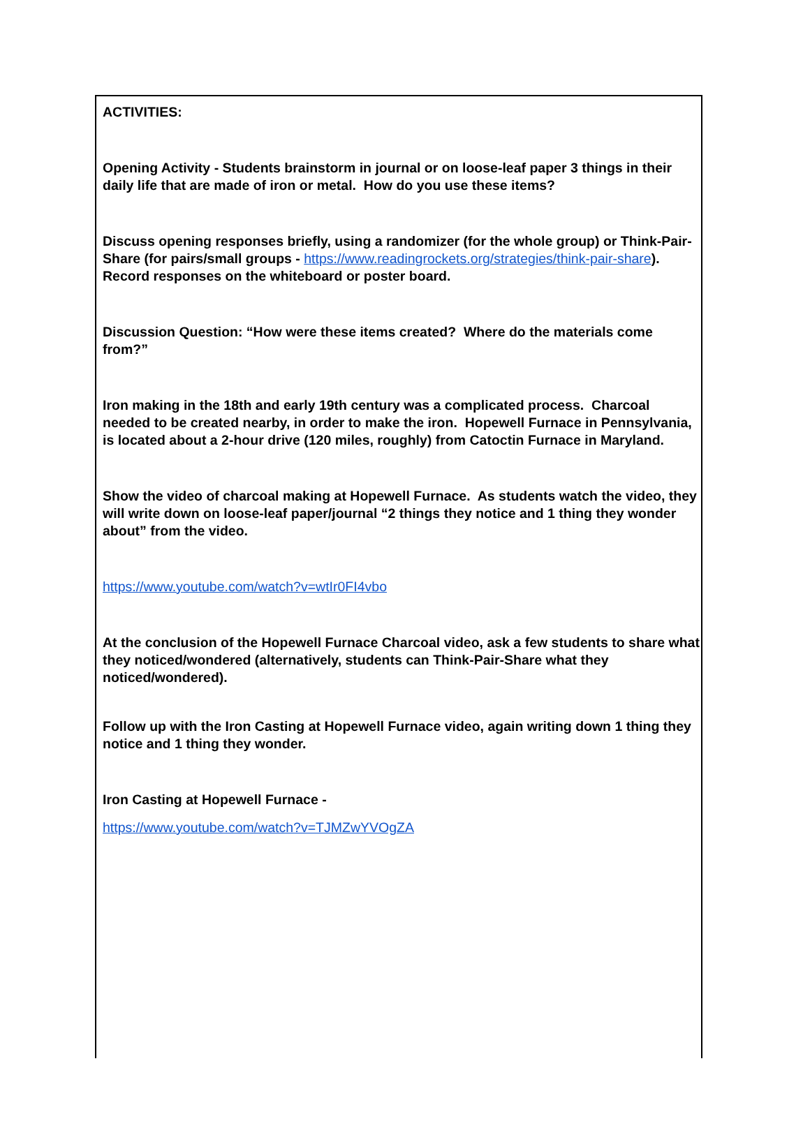ACTIVITIES:
Opening Activity - Students brainstorm in journal or on loose-leaf paper 3 things in their daily life that are made of iron or metal. How do you use these items?
Discuss opening responses briefly, using a randomizer (for the whole group) or Think-Pair-Share (for pairs/small groups - https://www.readingrockets.org/strategies/think-pair-share). Record responses on the whiteboard or poster board.
Discussion Question: “How were these items created? Where do the materials come from?”
Iron making in the 18th and early 19th century was a complicated process. Charcoal needed to be created nearby, in order to make the iron. Hopewell Furnace in Pennsylvania, is located about a 2-hour drive (120 miles, roughly) from Catoctin Furnace in Maryland.
Show the video of charcoal making at Hopewell Furnace. As students watch the video, they will write down on loose-leaf paper/journal “2 things they notice and 1 thing they wonder about” from the video.
https://www.youtube.com/watch?v=wtIr0FI4vbo
At the conclusion of the Hopewell Furnace Charcoal video, ask a few students to share what they noticed/wondered (alternatively, students can Think-Pair-Share what they noticed/wondered).
Follow up with the Iron Casting at Hopewell Furnace video, again writing down 1 thing they notice and 1 thing they wonder.
Iron Casting at Hopewell Furnace -
https://www.youtube.com/watch?v=TJMZwYVOgZA